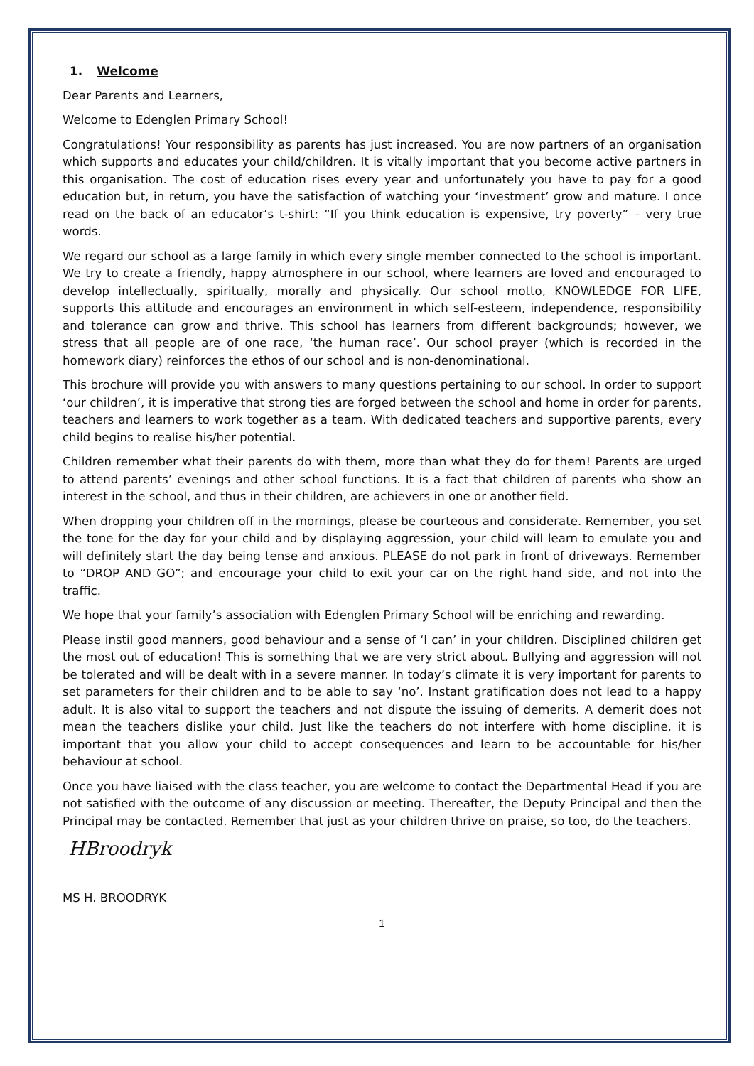1. Welcome
Dear Parents and Learners,
Welcome to Edenglen Primary School!
Congratulations! Your responsibility as parents has just increased. You are now partners of an organisation which supports and educates your child/children. It is vitally important that you become active partners in this organisation. The cost of education rises every year and unfortunately you have to pay for a good education but, in return, you have the satisfaction of watching your ‘investment’ grow and mature. I once read on the back of an educator’s t-shirt: “If you think education is expensive, try poverty” – very true words.
We regard our school as a large family in which every single member connected to the school is important. We try to create a friendly, happy atmosphere in our school, where learners are loved and encouraged to develop intellectually, spiritually, morally and physically. Our school motto, KNOWLEDGE FOR LIFE, supports this attitude and encourages an environment in which self-esteem, independence, responsibility and tolerance can grow and thrive. This school has learners from different backgrounds; however, we stress that all people are of one race, ‘the human race’. Our school prayer (which is recorded in the homework diary) reinforces the ethos of our school and is non-denominational.
This brochure will provide you with answers to many questions pertaining to our school. In order to support ‘our children’, it is imperative that strong ties are forged between the school and home in order for parents, teachers and learners to work together as a team. With dedicated teachers and supportive parents, every child begins to realise his/her potential.
Children remember what their parents do with them, more than what they do for them! Parents are urged to attend parents’ evenings and other school functions. It is a fact that children of parents who show an interest in the school, and thus in their children, are achievers in one or another field.
When dropping your children off in the mornings, please be courteous and considerate. Remember, you set the tone for the day for your child and by displaying aggression, your child will learn to emulate you and will definitely start the day being tense and anxious. PLEASE do not park in front of driveways. Remember to “DROP AND GO”; and encourage your child to exit your car on the right hand side, and not into the traffic.
We hope that your family’s association with Edenglen Primary School will be enriching and rewarding.
Please instil good manners, good behaviour and a sense of ‘I can’ in your children. Disciplined children get the most out of education! This is something that we are very strict about. Bullying and aggression will not be tolerated and will be dealt with in a severe manner. In today’s climate it is very important for parents to set parameters for their children and to be able to say ‘no’. Instant gratification does not lead to a happy adult. It is also vital to support the teachers and not dispute the issuing of demerits. A demerit does not mean the teachers dislike your child. Just like the teachers do not interfere with home discipline, it is important that you allow your child to accept consequences and learn to be accountable for his/her behaviour at school.
Once you have liaised with the class teacher, you are welcome to contact the Departmental Head if you are not satisfied with the outcome of any discussion or meeting. Thereafter, the Deputy Principal and then the Principal may be contacted. Remember that just as your children thrive on praise, so too, do the teachers.
HBroodryk
MS H. BROODRYK
1